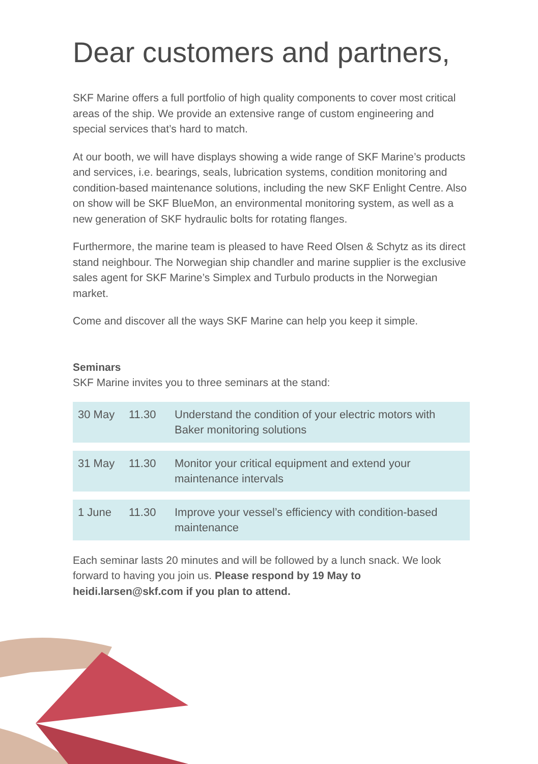Dear customers and partners,
SKF Marine offers a full portfolio of high quality components to cover most critical areas of the ship. We provide an extensive range of custom engineering and special services that’s hard to match.
At our booth, we will have displays showing a wide range of SKF Marine’s products and services, i.e. bearings, seals, lubrication systems, condition monitoring and condition-based maintenance solutions, including the new SKF Enlight Centre. Also on show will be SKF BlueMon, an environmental monitoring system, as well as a new generation of SKF hydraulic bolts for rotating flanges.
Furthermore, the marine team is pleased to have Reed Olsen & Schytz as its direct stand neighbour. The Norwegian ship chandler and marine supplier is the exclusive sales agent for SKF Marine’s Simplex and Turbulo products in the Norwegian market.
Come and discover all the ways SKF Marine can help you keep it simple.
Seminars
SKF Marine invites you to three seminars at the stand:
| 30 May | 11.30 | Understand the condition of your electric motors with Baker monitoring solutions |
| 31 May | 11.30 | Monitor your critical equipment and extend your maintenance intervals |
| 1 June | 11.30 | Improve your vessel’s efficiency with condition-based maintenance |
Each seminar lasts 20 minutes and will be followed by a lunch snack. We look forward to having you join us. Please respond by 19 May to heidi.larsen@skf.com if you plan to attend.